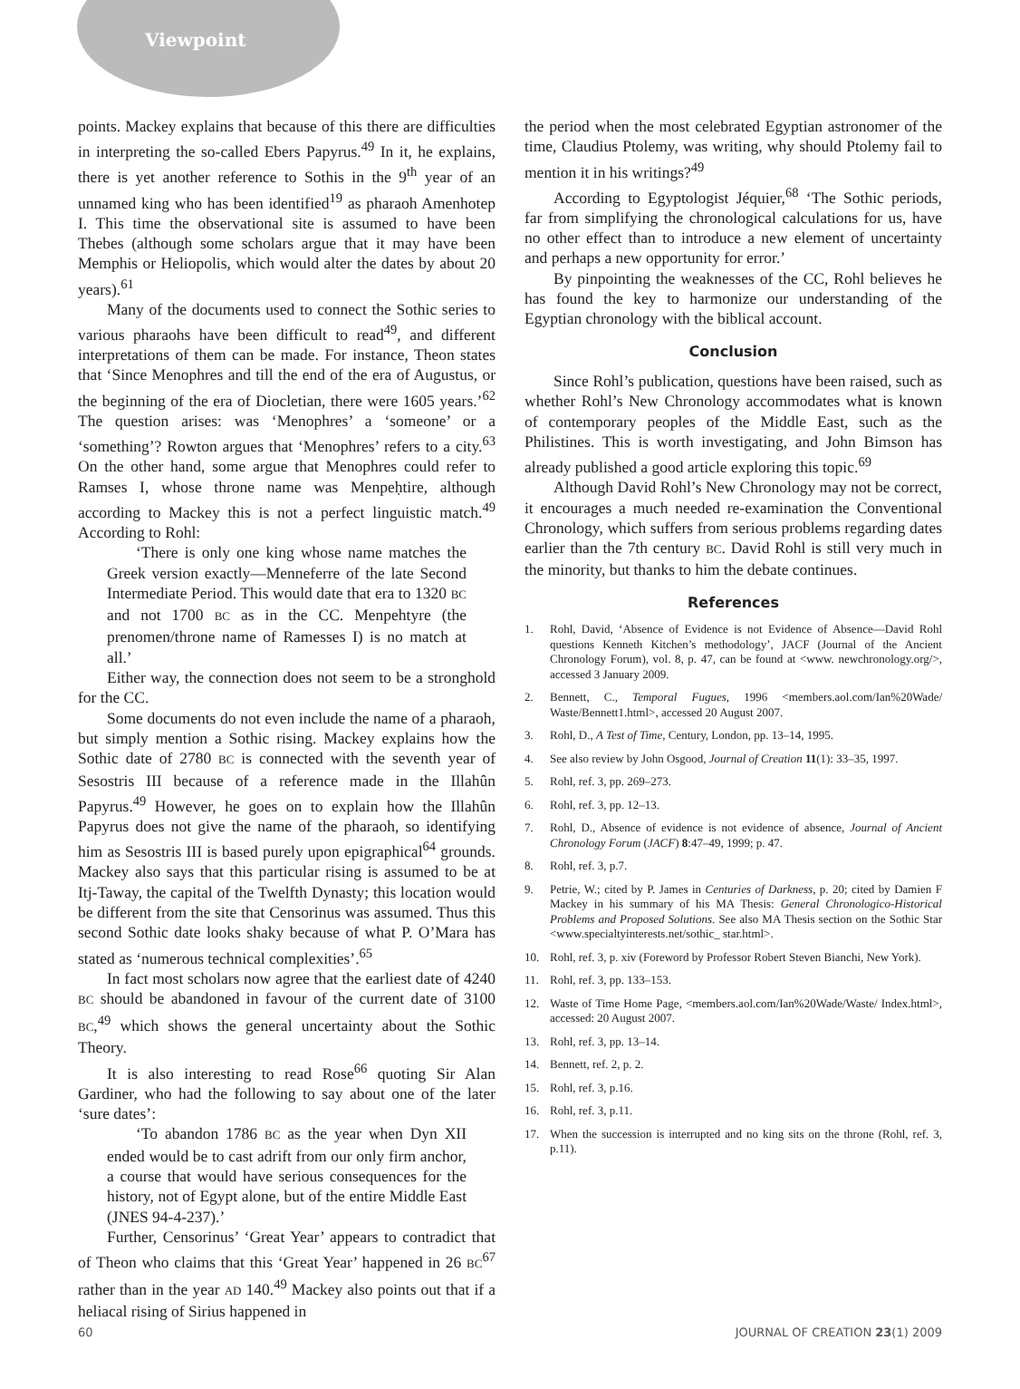Viewpoint
points. Mackey explains that because of this there are difficulties in interpreting the so-called Ebers Papyrus.<sup>49</sup> In it, he explains, there is yet another reference to Sothis in the 9<sup>th</sup> year of an unnamed king who has been identified<sup>19</sup> as pharaoh Amenhotep I. This time the observational site is assumed to have been Thebes (although some scholars argue that it may have been Memphis or Heliopolis, which would alter the dates by about 20 years).<sup>61</sup>
Many of the documents used to connect the Sothic series to various pharaohs have been difficult to read<sup>49</sup>, and different interpretations of them can be made. For instance, Theon states that ‘Since Menophres and till the end of the era of Augustus, or the beginning of the era of Diocletian, there were 1605 years.’<sup>62</sup> The question arises: was ‘Menophres’ a ‘someone’ or a ‘something’? Rowton argues that ‘Menophres’ refers to a city.<sup>63</sup> On the other hand, some argue that Menophres could refer to Ramses I, whose throne name was Menpeḥtire, although according to Mackey this is not a perfect linguistic match.<sup>49</sup> According to Rohl:
‘There is only one king whose name matches the Greek version exactly—Menneferre of the late Second Intermediate Period. This would date that era to 1320 BC and not 1700 BC as in the CC. Menpehtyre (the prenomen/throne name of Ramesses I) is no match at all.’
Either way, the connection does not seem to be a stronghold for the CC.
Some documents do not even include the name of a pharaoh, but simply mention a Sothic rising. Mackey explains how the Sothic date of 2780 BC is connected with the seventh year of Sesostris III because of a reference made in the Illahûn Papyrus.<sup>49</sup> However, he goes on to explain how the Illahûn Papyrus does not give the name of the pharaoh, so identifying him as Sesostris III is based purely upon epigraphical<sup>64</sup> grounds. Mackey also says that this particular rising is assumed to be at Itj-Taway, the capital of the Twelfth Dynasty; this location would be different from the site that Censorinus was assumed. Thus this second Sothic date looks shaky because of what P. O’Mara has stated as ‘numerous technical complexities’.<sup>65</sup>
In fact most scholars now agree that the earliest date of 4240 BC should be abandoned in favour of the current date of 3100 BC,<sup>49</sup> which shows the general uncertainty about the Sothic Theory.
It is also interesting to read Rose<sup>66</sup> quoting Sir Alan Gardiner, who had the following to say about one of the later ‘sure dates’:
‘To abandon 1786 BC as the year when Dyn XII ended would be to cast adrift from our only firm anchor, a course that would have serious consequences for the history, not of Egypt alone, but of the entire Middle East (JNES 94-4-237).’
Further, Censorinus’ ‘Great Year’ appears to contradict that of Theon who claims that this ‘Great Year’ happened in 26 BC<sup>67</sup> rather than in the year AD 140.<sup>49</sup> Mackey also points out that if a heliacal rising of Sirius happened in
the period when the most celebrated Egyptian astronomer of the time, Claudius Ptolemy, was writing, why should Ptolemy fail to mention it in his writings?<sup>49</sup>
According to Egyptologist Jéquier,<sup>68</sup> ‘The Sothic periods, far from simplifying the chronological calculations for us, have no other effect than to introduce a new element of uncertainty and perhaps a new opportunity for error.’
By pinpointing the weaknesses of the CC, Rohl believes he has found the key to harmonize our understanding of the Egyptian chronology with the biblical account.
Conclusion
Since Rohl’s publication, questions have been raised, such as whether Rohl’s New Chronology accommodates what is known of contemporary peoples of the Middle East, such as the Philistines. This is worth investigating, and John Bimson has already published a good article exploring this topic.<sup>69</sup>
Although David Rohl’s New Chronology may not be correct, it encourages a much needed re-examination the Conventional Chronology, which suffers from serious problems regarding dates earlier than the 7th century BC. David Rohl is still very much in the minority, but thanks to him the debate continues.
References
1. Rohl, David, ‘Absence of Evidence is not Evidence of Absence—David Rohl questions Kenneth Kitchen’s methodology’, JACF (Journal of the Ancient Chronology Forum), vol. 8, p. 47, can be found at <www. newchronology.org/>, accessed 3 January 2009.
2. Bennett, C., Temporal Fugues, 1996 <members.aol.com/Ian%20Wade/ Waste/Bennett1.html>, accessed 20 August 2007.
3. Rohl, D., A Test of Time, Century, London, pp. 13–14, 1995.
4. See also review by John Osgood, Journal of Creation 11(1): 33–35, 1997.
5. Rohl, ref. 3, pp. 269–273.
6. Rohl, ref. 3, pp. 12–13.
7. Rohl, D., Absence of evidence is not evidence of absence, Journal of Ancient Chronology Forum (JACF) 8:47–49, 1999; p. 47.
8. Rohl, ref. 3, p.7.
9. Petrie, W.; cited by P. James in Centuries of Darkness, p. 20; cited by Damien F Mackey in his summary of his MA Thesis: General Chronologico-Historical Problems and Proposed Solutions. See also MA Thesis section on the Sothic Star <www.specialtyinterests.net/sothic_ star.html>.
10. Rohl, ref. 3, p. xiv (Foreword by Professor Robert Steven Bianchi, New York).
11. Rohl, ref. 3, pp. 133–153.
12. Waste of Time Home Page, <members.aol.com/Ian%20Wade/Waste/ Index.html>, accessed: 20 August 2007.
13. Rohl, ref. 3, pp. 13–14.
14. Bennett, ref. 2, p. 2.
15. Rohl, ref. 3, p.16.
16. Rohl, ref. 3, p.11.
17. When the succession is interrupted and no king sits on the throne (Rohl, ref. 3, p.11).
60 JOURNAL OF CREATION 23(1) 2009